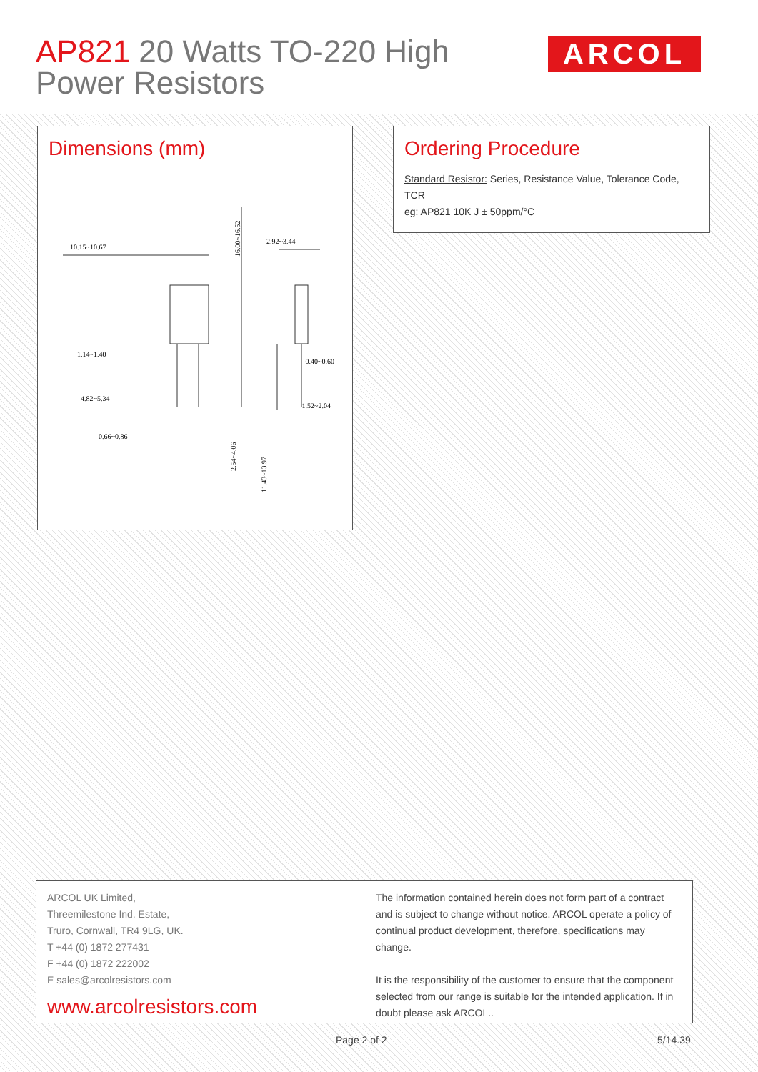AP821 20 Watts TO-220 High
Power Resistors
ARCOL
Dimensions (mm)
10.15~10.67
2.92~3.44
1.14~1.40
0.40~0.60
4.82~5.34
1.52~2.04
0.66~0.86
16.00~16.52
2.54~4.06
11.43~13.97
Ordering Procedure
Standard Resistor: Series, Resistance Value, Tolerance Code, TCR
eg: AP821 10K J ± 50ppm/°C
ARCOL UK Limited,
Threemilestone Ind. Estate,
Truro, Cornwall, TR4 9LG, UK.
T +44 (0) 1872 277431
F +44 (0) 1872 222002
E sales@arcolresistors.com
www.arcolresistors.com
The information contained herein does not form part of a contract and is subject to change without notice. ARCOL operate a policy of continual product development, therefore, specifications may change.
It is the responsibility of the customer to ensure that the component selected from our range is suitable for the intended application. If in doubt please ask ARCOL..
Page 2 of 2 5/14.39